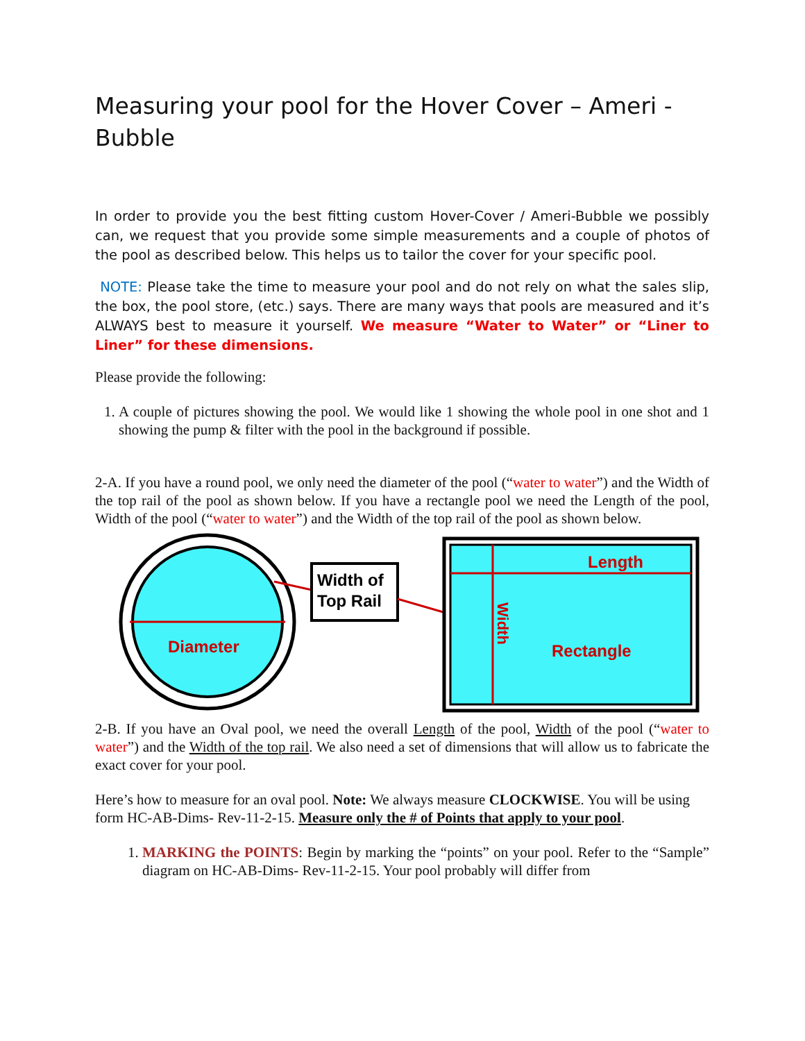Measuring your pool for the Hover Cover – Ameri -Bubble
In order to provide you the best fitting custom Hover-Cover / Ameri-Bubble we possibly can, we request that you provide some simple measurements and a couple of photos of the pool as described below. This helps us to tailor the cover for your specific pool.
NOTE: Please take the time to measure your pool and do not rely on what the sales slip, the box, the pool store, (etc.) says. There are many ways that pools are measured and it’s ALWAYS best to measure it yourself. We measure “Water to Water” or “Liner to Liner” for these dimensions.
Please provide the following:
1. A couple of pictures showing the pool. We would like 1 showing the whole pool in one shot and 1 showing the pump & filter with the pool in the background if possible.
2-A. If you have a round pool, we only need the diameter of the pool (“water to water”) and the Width of the top rail of the pool as shown below. If you have a rectangle pool we need the Length of the pool, Width of the pool (“water to water”) and the Width of the top rail of the pool as shown below.
Diameter
Width of
Top Rail
Length
Rectangle
Width
2-B. If you have an Oval pool, we need the overall Length of the pool, Width of the pool (“water to water”) and the Width of the top rail. We also need a set of dimensions that will allow us to fabricate the exact cover for your pool.
Here’s how to measure for an oval pool. Note: We always measure CLOCKWISE. You will be using form HC-AB-Dims- Rev-11-2-15. Measure only the # of Points that apply to your pool.
1. MARKING the POINTS: Begin by marking the “points” on your pool. Refer to the “Sample” diagram on HC-AB-Dims- Rev-11-2-15. Your pool probably will differ from